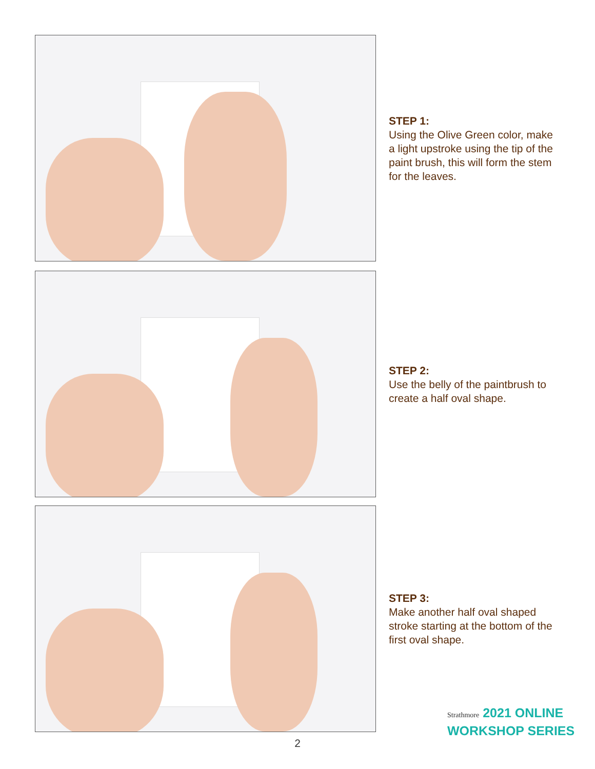STEP 1:
Using the Olive Green color, make a light upstroke using the tip of the paint brush, this will form the stem for the leaves.
STEP 2:
Use the belly of the paintbrush to create a half oval shape.
STEP 3:
Make another half oval shaped stroke starting at the bottom of the first oval shape.
Strathmore 2021 ONLINE
WORKSHOP SERIES
2